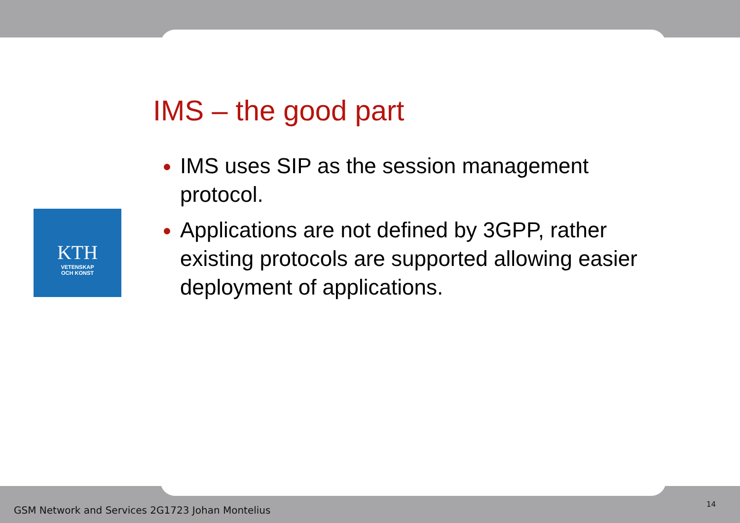KTH
VETENSKAP
OCH KONST
IMS – the good part
IMS uses SIP as the session management protocol.
Applications are not defined by 3GPP, rather existing protocols are supported allowing easier deployment of applications.
GSM Network and Services 2G1723 Johan Montelius
14